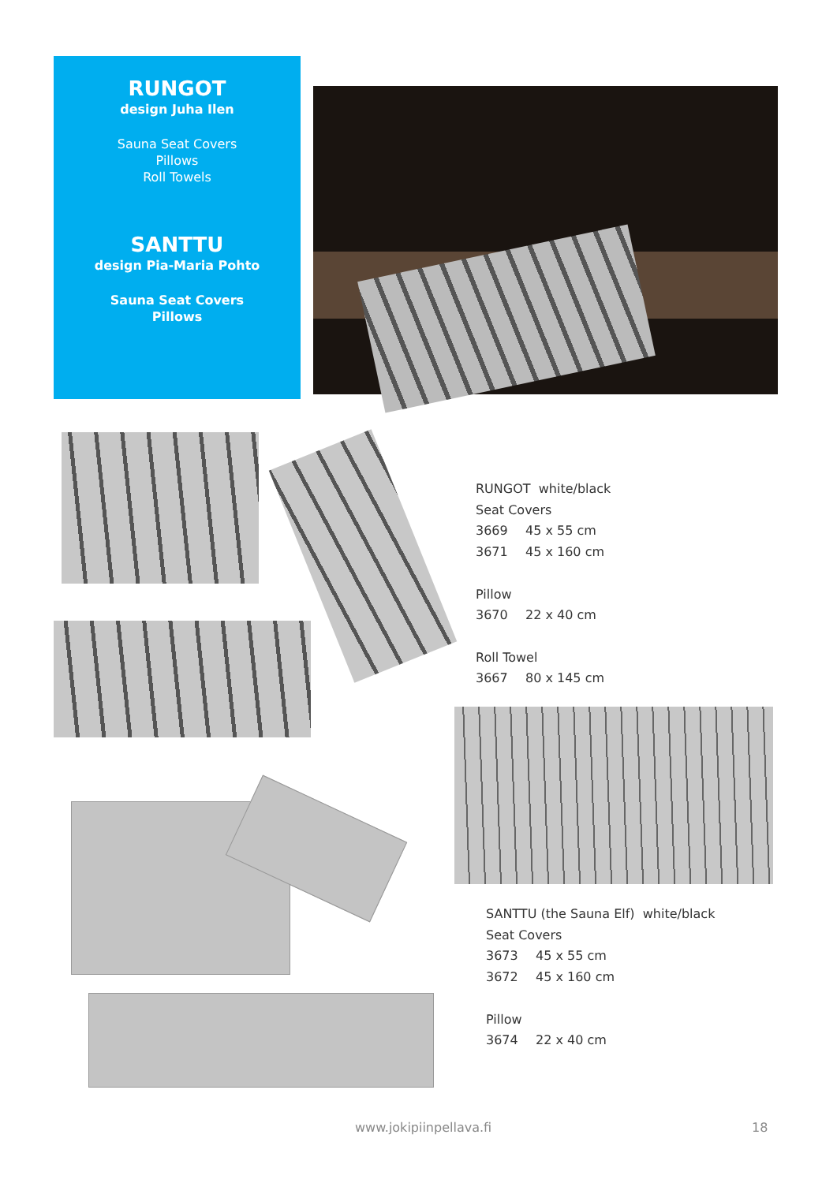RUNGOT
design Juha Ilen
Sauna Seat Covers
Pillows
Roll Towels
SANTTU
design Pia-Maria Pohto
Sauna Seat Covers
Pillows
RUNGOT white/black
Seat Covers
3669 45 x 55 cm
3671 45 x 160 cm
Pillow
3670 22 x 40 cm
Roll Towel
3667 80 x 145 cm
SANTTU (the Sauna Elf) white/black
Seat Covers
3673 45 x 55 cm
3672 45 x 160 cm
Pillow
3674 22 x 40 cm
www.jokipiinpellava.fi 18